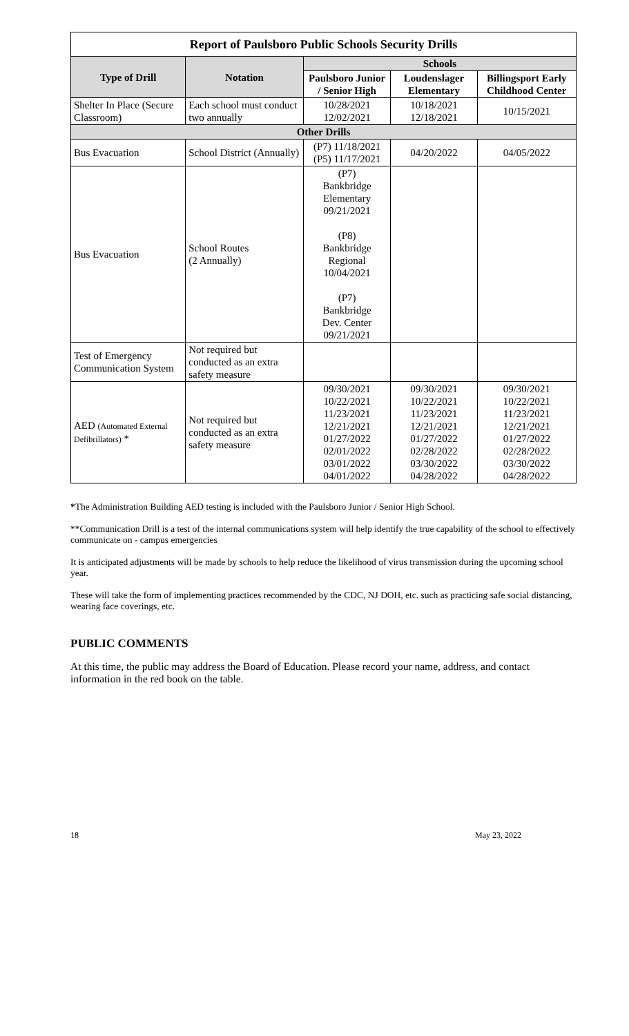| Report of Paulsboro Public Schools Security Drills | | | | |
| --- | --- | --- | --- | --- |
| Type of Drill | Notation | Schools | | |
| | | Paulsboro Junior / Senior High | Loudenslager Elementary | Billingsport Early Childhood Center |
| Shelter In Place (Secure Classroom) | Each school must conduct two annually | 10/28/2021 12/02/2021 | 10/18/2021 12/18/2021 | 10/15/2021 |
| Other Drills | | | | |
| Bus Evacuation | School District (Annually) | (P7) 11/18/2021 (P5) 11/17/2021 | 04/20/2022 | 04/05/2022 |
| Bus Evacuation | School Routes (2 Annually) | (P7) Bankbridge Elementary 09/21/2021 (P8) Bankbridge Regional 10/04/2021 (P7) Bankbridge Dev. Center 09/21/2021 | | |
| Test of Emergency Communication System | Not required but conducted as an extra safety measure | | | |
| AED (Automated External Defibrillators) * | Not required but conducted as an extra safety measure | 09/30/2021 10/22/2021 11/23/2021 12/21/2021 01/27/2022 02/01/2022 03/01/2022 04/01/2022 | 09/30/2021 10/22/2021 11/23/2021 12/21/2021 01/27/2022 02/28/2022 03/30/2022 04/28/2022 | 09/30/2021 10/22/2021 11/23/2021 12/21/2021 01/27/2022 02/28/2022 03/30/2022 04/28/2022 |
*The Administration Building AED testing is included with the Paulsboro Junior / Senior High School.
**Communication Drill is a test of the internal communications system will help identify the true capability of the school to effectively communicate on - campus emergencies
It is anticipated adjustments will be made by schools to help reduce the likelihood of virus transmission during the upcoming school year.
These will take the form of implementing practices recommended by the CDC, NJ DOH, etc. such as practicing safe social distancing, wearing face coverings, etc.
PUBLIC COMMENTS
At this time, the public may address the Board of Education. Please record your name, address, and contact information in the red book on the table.
18 May 23, 2022